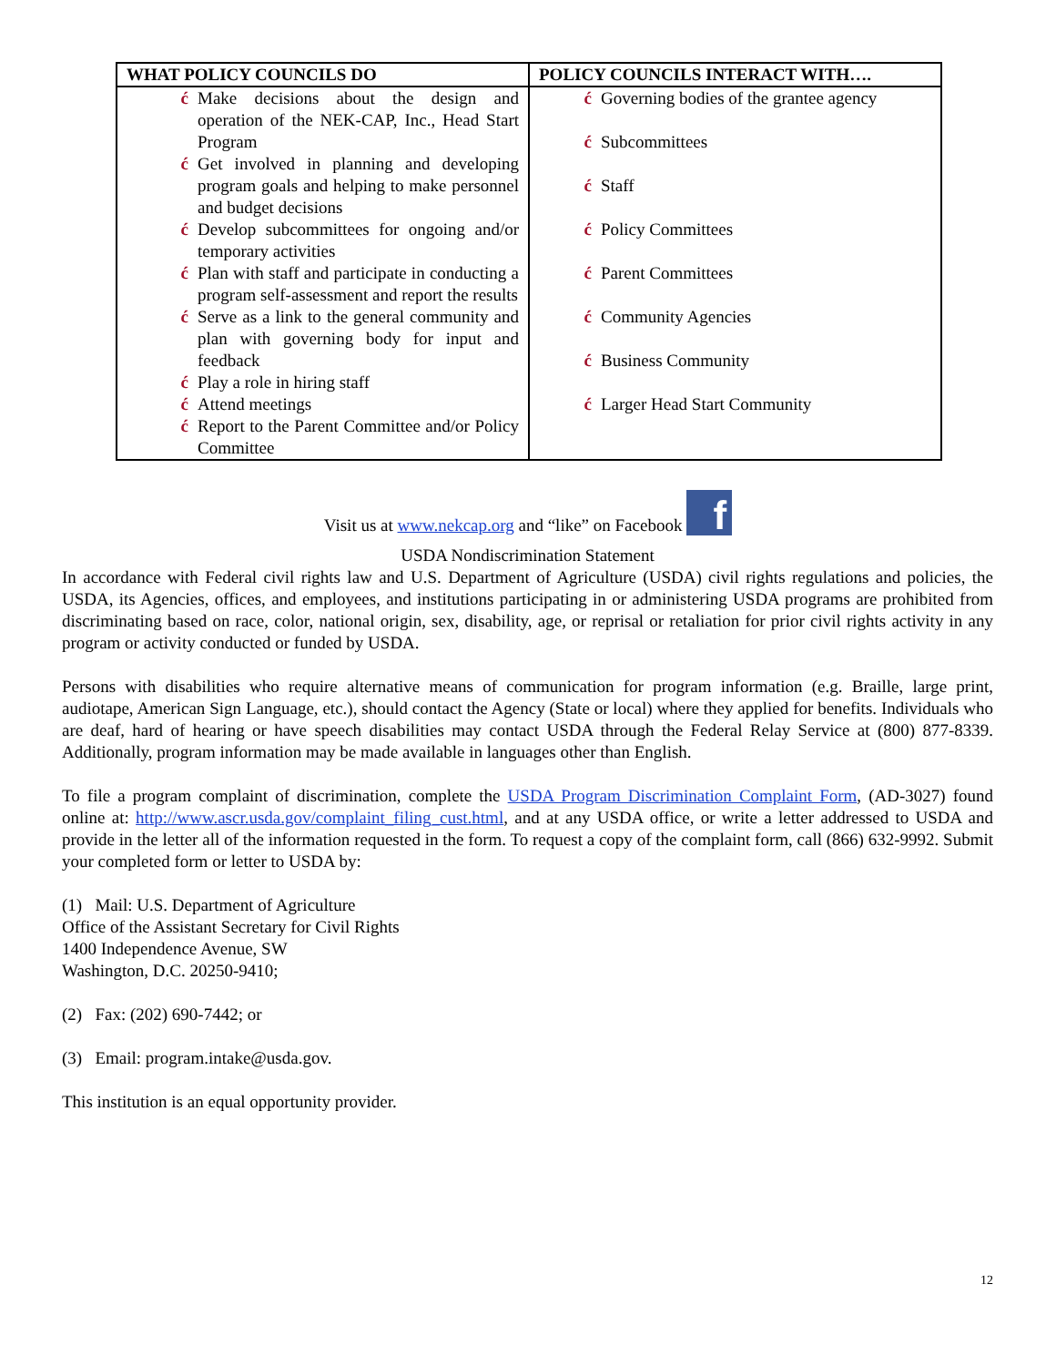| WHAT POLICY COUNCILS DO | POLICY COUNCILS INTERACT WITH…. |
| --- | --- |
| ć Make decisions about the design and operation of the NEK-CAP, Inc., Head Start Program ć Get involved in planning and developing program goals and helping to make personnel and budget decisions ć Develop subcommittees for ongoing and/or temporary activities ć Plan with staff and participate in conducting a program self-assessment and report the results ć Serve as a link to the general community and plan with governing body for input and feedback ć Play a role in hiring staff ć Attend meetings ć Report to the Parent Committee and/or Policy Committee | ć Governing bodies of the grantee agency ć Subcommittees ć Staff ć Policy Committees ć Parent Committees ć Community Agencies ć Business Community ć Larger Head Start Community |
Visit us at www.nekcap.org and “like” on Facebook f
USDA Nondiscrimination Statement
In accordance with Federal civil rights law and U.S. Department of Agriculture (USDA) civil rights regulations and policies, the USDA, its Agencies, offices, and employees, and institutions participating in or administering USDA programs are prohibited from discriminating based on race, color, national origin, sex, disability, age, or reprisal or retaliation for prior civil rights activity in any program or activity conducted or funded by USDA.
Persons with disabilities who require alternative means of communication for program information (e.g. Braille, large print, audiotape, American Sign Language, etc.), should contact the Agency (State or local) where they applied for benefits. Individuals who are deaf, hard of hearing or have speech disabilities may contact USDA through the Federal Relay Service at (800) 877-8339. Additionally, program information may be made available in languages other than English.
To file a program complaint of discrimination, complete the USDA Program Discrimination Complaint Form, (AD-3027) found online at: http://www.ascr.usda.gov/complaint_filing_cust.html, and at any USDA office, or write a letter addressed to USDA and provide in the letter all of the information requested in the form. To request a copy of the complaint form, call (866) 632-9992. Submit your completed form or letter to USDA by:
(1) Mail: U.S. Department of Agriculture
Office of the Assistant Secretary for Civil Rights
1400 Independence Avenue, SW
Washington, D.C. 20250-9410;
(2) Fax: (202) 690-7442; or
(3) Email: program.intake@usda.gov.
This institution is an equal opportunity provider.
12